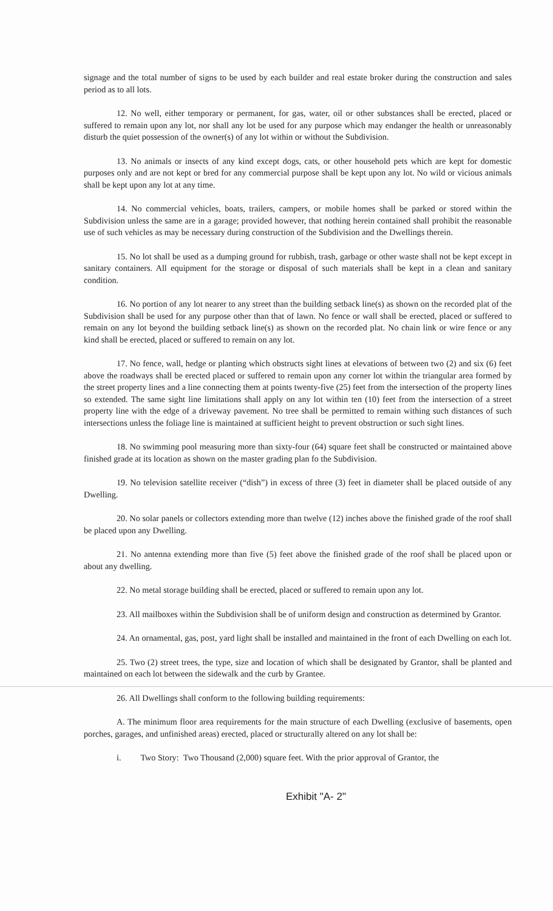signage and the total number of signs to be used by each builder and real estate broker during the construction and sales period as to all lots.
12. No well, either temporary or permanent, for gas, water, oil or other substances shall be erected, placed or suffered to remain upon any lot, nor shall any lot be used for any purpose which may endanger the health or unreasonably disturb the quiet possession of the owner(s) of any lot within or without the Subdivision.
13. No animals or insects of any kind except dogs, cats, or other household pets which are kept for domestic purposes only and are not kept or bred for any commercial purpose shall be kept upon any lot. No wild or vicious animals shall be kept upon any lot at any time.
14. No commercial vehicles, boats, trailers, campers, or mobile homes shall be parked or stored within the Subdivision unless the same are in a garage; provided however, that nothing herein contained shall prohibit the reasonable use of such vehicles as may be necessary during construction of the Subdivision and the Dwellings therein.
15. No lot shall be used as a dumping ground for rubbish, trash, garbage or other waste shall not be kept except in sanitary containers. All equipment for the storage or disposal of such materials shall be kept in a clean and sanitary condition.
16. No portion of any lot nearer to any street than the building setback line(s) as shown on the recorded plat of the Subdivision shall be used for any purpose other than that of lawn. No fence or wall shall be erected, placed or suffered to remain on any lot beyond the building setback line(s) as shown on the recorded plat. No chain link or wire fence or any kind shall be erected, placed or suffered to remain on any lot.
17. No fence, wall, hedge or planting which obstructs sight lines at elevations of between two (2) and six (6) feet above the roadways shall be erected placed or suffered to remain upon any corner lot within the triangular area formed by the street property lines and a line connecting them at points twenty-five (25) feet from the intersection of the property lines so extended. The same sight line limitations shall apply on any lot within ten (10) feet from the intersection of a street property line with the edge of a driveway pavement. No tree shall be permitted to remain withing such distances of such intersections unless the foliage line is maintained at sufficient height to prevent obstruction or such sight lines.
18. No swimming pool measuring more than sixty-four (64) square feet shall be constructed or maintained above finished grade at its location as shown on the master grading plan fo the Subdivision.
19. No television satellite receiver (“dish”) in excess of three (3) feet in diameter shall be placed outside of any Dwelling.
20. No solar panels or collectors extending more than twelve (12) inches above the finished grade of the roof shall be placed upon any Dwelling.
21. No antenna extending more than five (5) feet above the finished grade of the roof shall be placed upon or about any dwelling.
22. No metal storage building shall be erected, placed or suffered to remain upon any lot.
23. All mailboxes within the Subdivision shall be of uniform design and construction as determined by Grantor.
24. An ornamental, gas, post, yard light shall be installed and maintained in the front of each Dwelling on each lot.
25. Two (2) street trees, the type, size and location of which shall be designated by Grantor, shall be planted and maintained on each lot between the sidewalk and the curb by Grantee.
26. All Dwellings shall conform to the following building requirements:
A. The minimum floor area requirements for the main structure of each Dwelling (exclusive of basements, open porches, garages, and unfinished areas) erected, placed or structurally altered on any lot shall be:
i. Two Story: Two Thousand (2,000) square feet. With the prior approval of Grantor, the
Exhibit "A- 2"